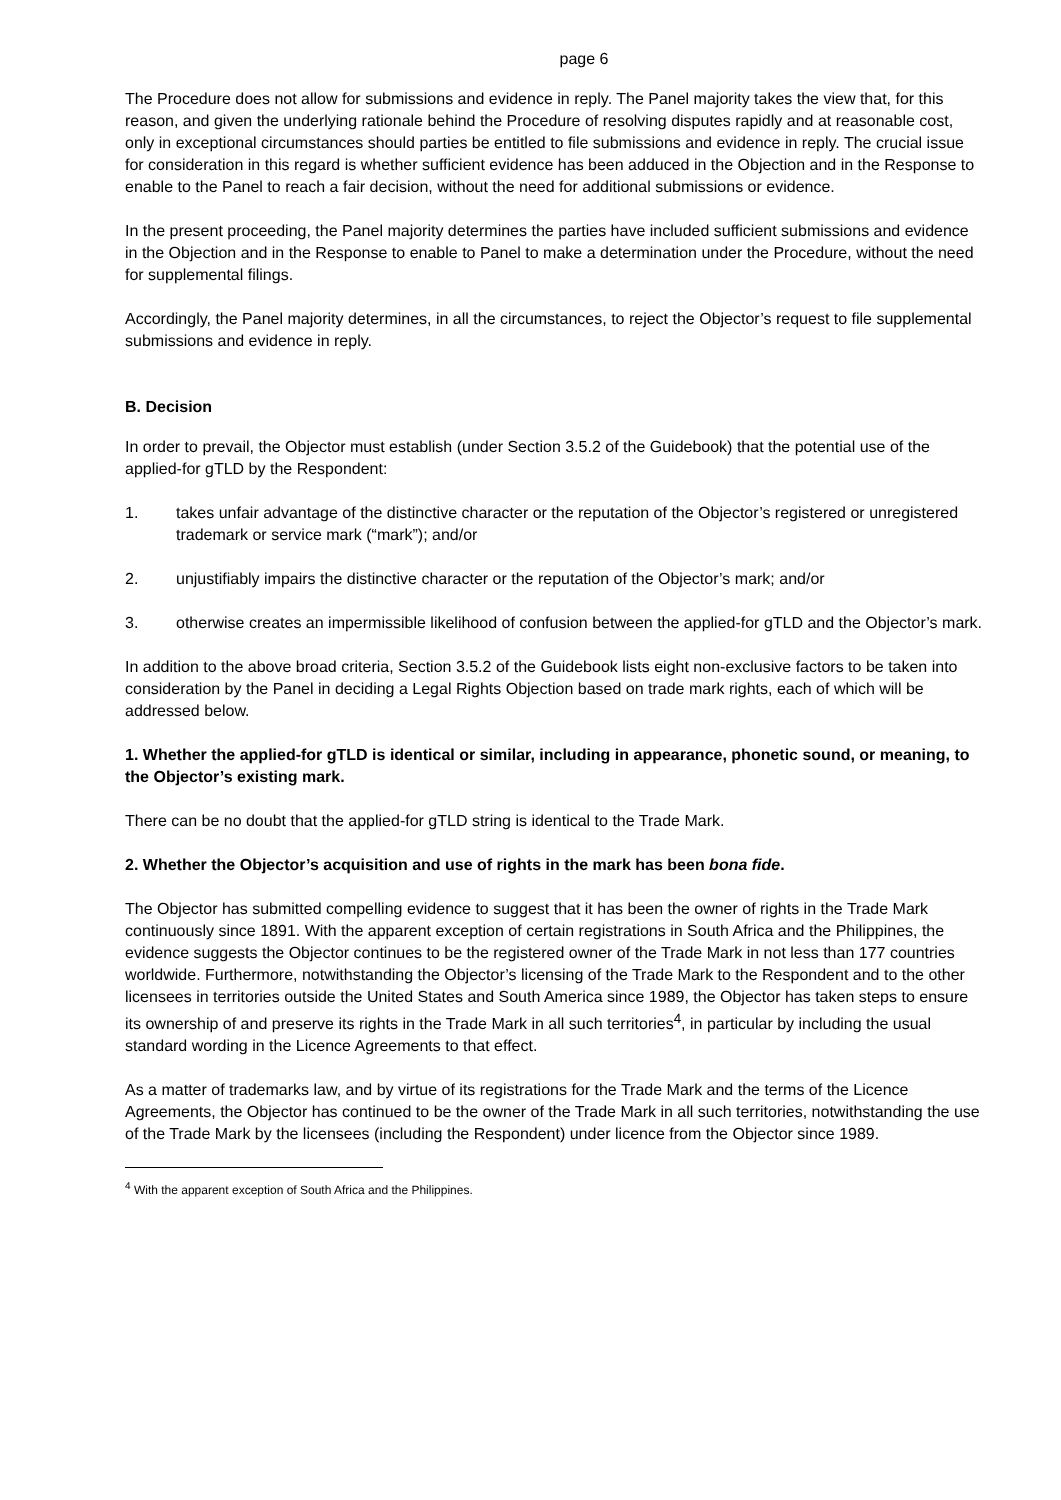page 6
The Procedure does not allow for submissions and evidence in reply. The Panel majority takes the view that, for this reason, and given the underlying rationale behind the Procedure of resolving disputes rapidly and at reasonable cost, only in exceptional circumstances should parties be entitled to file submissions and evidence in reply. The crucial issue for consideration in this regard is whether sufficient evidence has been adduced in the Objection and in the Response to enable to the Panel to reach a fair decision, without the need for additional submissions or evidence.
In the present proceeding, the Panel majority determines the parties have included sufficient submissions and evidence in the Objection and in the Response to enable to Panel to make a determination under the Procedure, without the need for supplemental filings.
Accordingly, the Panel majority determines, in all the circumstances, to reject the Objector’s request to file supplemental submissions and evidence in reply.
B. Decision
In order to prevail, the Objector must establish (under Section 3.5.2 of the Guidebook) that the potential use of the applied-for gTLD by the Respondent:
1. takes unfair advantage of the distinctive character or the reputation of the Objector’s registered or unregistered trademark or service mark (“mark”); and/or
2. unjustifiably impairs the distinctive character or the reputation of the Objector’s mark; and/or
3. otherwise creates an impermissible likelihood of confusion between the applied-for gTLD and the Objector’s mark.
In addition to the above broad criteria, Section 3.5.2 of the Guidebook lists eight non-exclusive factors to be taken into consideration by the Panel in deciding a Legal Rights Objection based on trade mark rights, each of which will be addressed below.
1. Whether the applied-for gTLD is identical or similar, including in appearance, phonetic sound, or meaning, to the Objector’s existing mark.
There can be no doubt that the applied-for gTLD string is identical to the Trade Mark.
2. Whether the Objector’s acquisition and use of rights in the mark has been bona fide.
The Objector has submitted compelling evidence to suggest that it has been the owner of rights in the Trade Mark continuously since 1891. With the apparent exception of certain registrations in South Africa and the Philippines, the evidence suggests the Objector continues to be the registered owner of the Trade Mark in not less than 177 countries worldwide. Furthermore, notwithstanding the Objector’s licensing of the Trade Mark to the Respondent and to the other licensees in territories outside the United States and South America since 1989, the Objector has taken steps to ensure its ownership of and preserve its rights in the Trade Mark in all such territories<sup>4</sup>, in particular by including the usual standard wording in the Licence Agreements to that effect.
As a matter of trademarks law, and by virtue of its registrations for the Trade Mark and the terms of the Licence Agreements, the Objector has continued to be the owner of the Trade Mark in all such territories, notwithstanding the use of the Trade Mark by the licensees (including the Respondent) under licence from the Objector since 1989.
<sup>4</sup> With the apparent exception of South Africa and the Philippines.